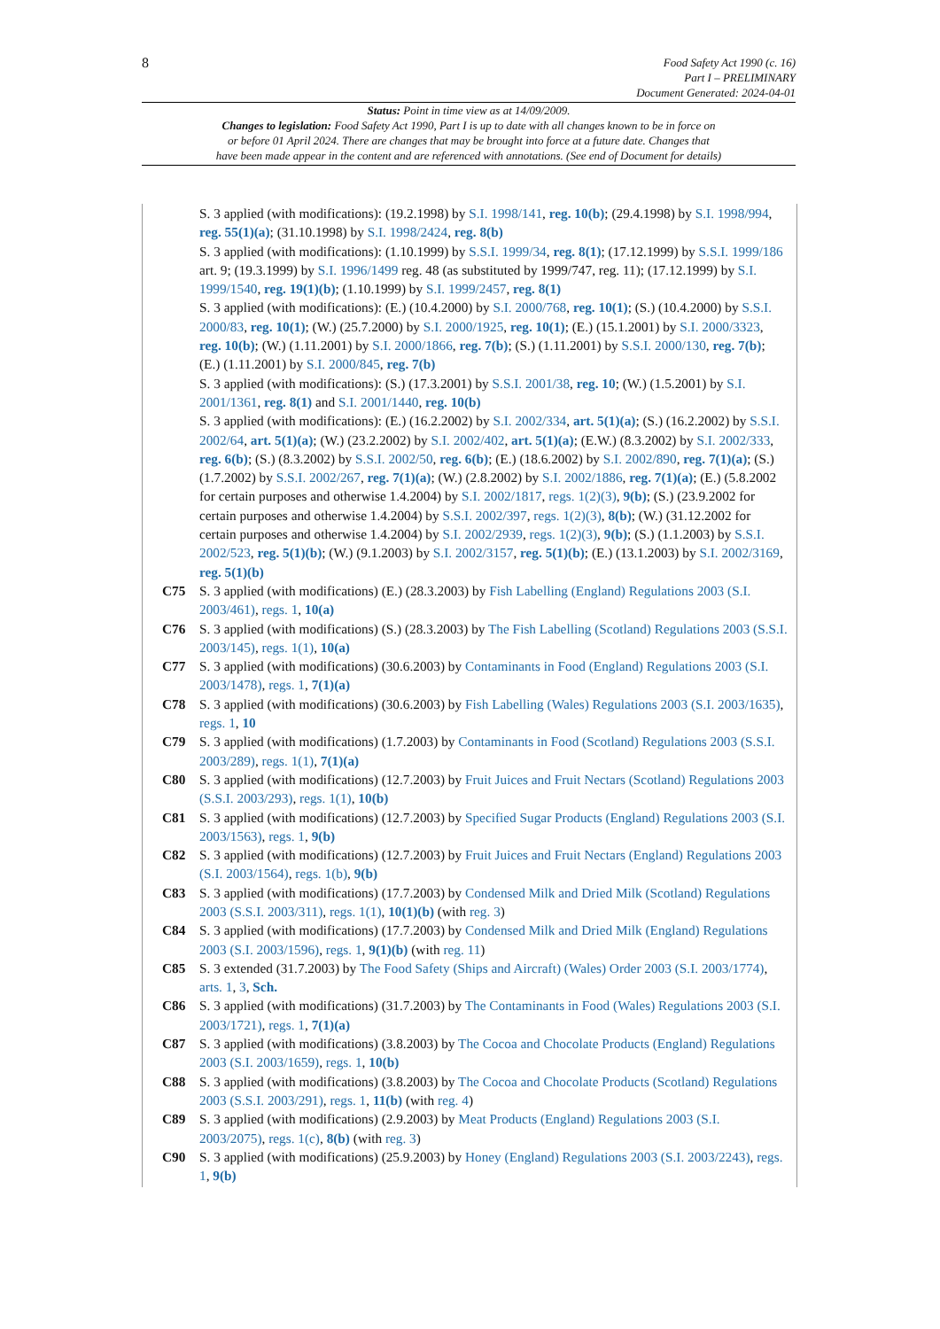8
Food Safety Act 1990 (c. 16)
Part I – PRELIMINARY
Document Generated: 2024-04-01
Status: Point in time view as at 14/09/2009.
Changes to legislation: Food Safety Act 1990, Part I is up to date with all changes known to be in force on
or before 01 April 2024. There are changes that may be brought into force at a future date. Changes that
have been made appear in the content and are referenced with annotations. (See end of Document for details)
S. 3 applied (with modifications): (19.2.1998) by S.I. 1998/141, reg. 10(b); (29.4.1998) by S.I. 1998/994, reg. 55(1)(a); (31.10.1998) by S.I. 1998/2424, reg. 8(b)
S. 3 applied (with modifications): (1.10.1999) by S.S.I. 1999/34, reg. 8(1); (17.12.1999) by S.S.I. 1999/186 art. 9; (19.3.1999) by S.I. 1996/1499 reg. 48 (as substituted by 1999/747, reg. 11); (17.12.1999) by S.I. 1999/1540, reg. 19(1)(b); (1.10.1999) by S.I. 1999/2457, reg. 8(1)
S. 3 applied (with modifications): (E.) (10.4.2000) by S.I. 2000/768, reg. 10(1); (S.) (10.4.2000) by S.S.I. 2000/83, reg. 10(1); (W.) (25.7.2000) by S.I. 2000/1925, reg. 10(1); (E.) (15.1.2001) by S.I. 2000/3323, reg. 10(b); (W.) (1.11.2001) by S.I. 2000/1866, reg. 7(b); (S.) (1.11.2001) by S.S.I. 2000/130, reg. 7(b); (E.) (1.11.2001) by S.I. 2000/845, reg. 7(b)
S. 3 applied (with modifications): (S.) (17.3.2001) by S.S.I. 2001/38, reg. 10; (W.) (1.5.2001) by S.I. 2001/1361, reg. 8(1) and S.I. 2001/1440, reg. 10(b)
S. 3 applied (with modifications): (E.) (16.2.2002) by S.I. 2002/334, art. 5(1)(a); (S.) (16.2.2002) by S.S.I. 2002/64, art. 5(1)(a); (W.) (23.2.2002) by S.I. 2002/402, art. 5(1)(a); (E.W.) (8.3.2002) by S.I. 2002/333, reg. 6(b); (S.) (8.3.2002) by S.S.I. 2002/50, reg. 6(b); (E.) (18.6.2002) by S.I. 2002/890, reg. 7(1)(a); (S.) (1.7.2002) by S.S.I. 2002/267, reg. 7(1)(a); (W.) (2.8.2002) by S.I. 2002/1886, reg. 7(1)(a); (E.) (5.8.2002 for certain purposes and otherwise 1.4.2004) by S.I. 2002/1817, regs. 1(2)(3), 9(b); (S.) (23.9.2002 for certain purposes and otherwise 1.4.2004) by S.S.I. 2002/397, regs. 1(2)(3), 8(b); (W.) (31.12.2002 for certain purposes and otherwise 1.4.2004) by S.I. 2002/2939, regs. 1(2)(3), 9(b); (S.) (1.1.2003) by S.S.I. 2002/523, reg. 5(1)(b); (W.) (9.1.2003) by S.I. 2002/3157, reg. 5(1)(b); (E.) (13.1.2003) by S.I. 2002/3169, reg. 5(1)(b)
C75 S. 3 applied (with modifications) (E.) (28.3.2003) by Fish Labelling (England) Regulations 2003 (S.I. 2003/461), regs. 1, 10(a)
C76 S. 3 applied (with modifications) (S.) (28.3.2003) by The Fish Labelling (Scotland) Regulations 2003 (S.S.I. 2003/145), regs. 1(1), 10(a)
C77 S. 3 applied (with modifications) (30.6.2003) by Contaminants in Food (England) Regulations 2003 (S.I. 2003/1478), regs. 1, 7(1)(a)
C78 S. 3 applied (with modifications) (30.6.2003) by Fish Labelling (Wales) Regulations 2003 (S.I. 2003/1635), regs. 1, 10
C79 S. 3 applied (with modifications) (1.7.2003) by Contaminants in Food (Scotland) Regulations 2003 (S.S.I. 2003/289), regs. 1(1), 7(1)(a)
C80 S. 3 applied (with modifications) (12.7.2003) by Fruit Juices and Fruit Nectars (Scotland) Regulations 2003 (S.S.I. 2003/293), regs. 1(1), 10(b)
C81 S. 3 applied (with modifications) (12.7.2003) by Specified Sugar Products (England) Regulations 2003 (S.I. 2003/1563), regs. 1, 9(b)
C82 S. 3 applied (with modifications) (12.7.2003) by Fruit Juices and Fruit Nectars (England) Regulations 2003 (S.I. 2003/1564), regs. 1(b), 9(b)
C83 S. 3 applied (with modifications) (17.7.2003) by Condensed Milk and Dried Milk (Scotland) Regulations 2003 (S.S.I. 2003/311), regs. 1(1), 10(1)(b) (with reg. 3)
C84 S. 3 applied (with modifications) (17.7.2003) by Condensed Milk and Dried Milk (England) Regulations 2003 (S.I. 2003/1596), regs. 1, 9(1)(b) (with reg. 11)
C85 S. 3 extended (31.7.2003) by The Food Safety (Ships and Aircraft) (Wales) Order 2003 (S.I. 2003/1774), arts. 1, 3, Sch.
C86 S. 3 applied (with modifications) (31.7.2003) by The Contaminants in Food (Wales) Regulations 2003 (S.I. 2003/1721), regs. 1, 7(1)(a)
C87 S. 3 applied (with modifications) (3.8.2003) by The Cocoa and Chocolate Products (England) Regulations 2003 (S.I. 2003/1659), regs. 1, 10(b)
C88 S. 3 applied (with modifications) (3.8.2003) by The Cocoa and Chocolate Products (Scotland) Regulations 2003 (S.S.I. 2003/291), regs. 1, 11(b) (with reg. 4)
C89 S. 3 applied (with modifications) (2.9.2003) by Meat Products (England) Regulations 2003 (S.I. 2003/2075), regs. 1(c), 8(b) (with reg. 3)
C90 S. 3 applied (with modifications) (25.9.2003) by Honey (England) Regulations 2003 (S.I. 2003/2243), regs. 1, 9(b)